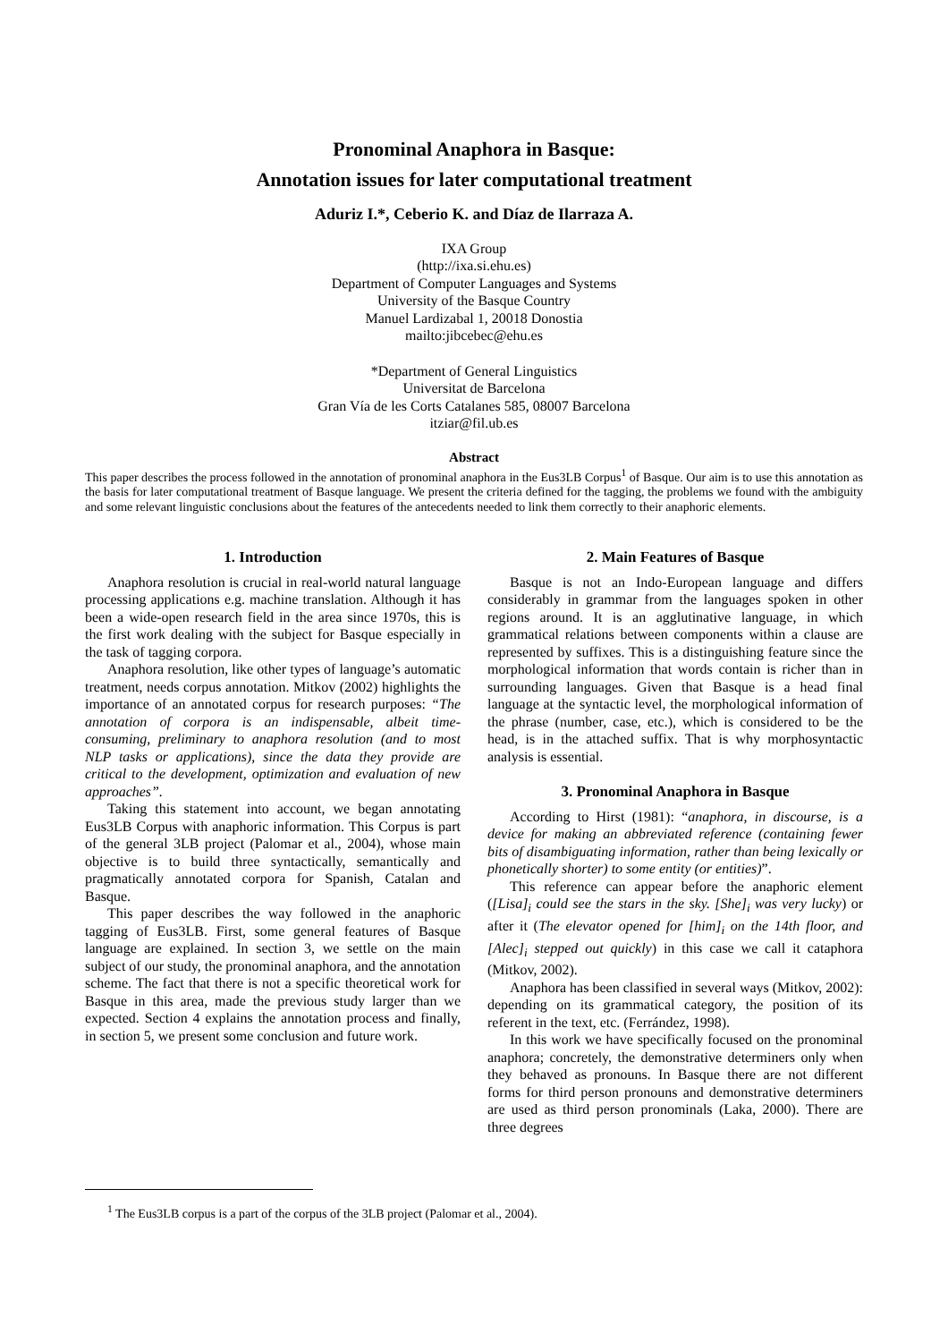Pronominal Anaphora in Basque:
Annotation issues for later computational treatment
Aduriz I.*, Ceberio K. and Díaz de Ilarraza A.
IXA Group
(http://ixa.si.ehu.es)
Department of Computer Languages and Systems
University of the Basque Country
Manuel Lardizabal 1, 20018 Donostia
mailto:jibcebec@ehu.es
*Department of General Linguistics
Universitat de Barcelona
Gran Vía de les Corts Catalanes 585, 08007 Barcelona
itziar@fil.ub.es
Abstract
This paper describes the process followed in the annotation of pronominal anaphora in the Eus3LB Corpus<sup>1</sup> of Basque. Our aim is to use this annotation as the basis for later computational treatment of Basque language. We present the criteria defined for the tagging, the problems we found with the ambiguity and some relevant linguistic conclusions about the features of the antecedents needed to link them correctly to their anaphoric elements.
1. Introduction
Anaphora resolution is crucial in real-world natural language processing applications e.g. machine translation. Although it has been a wide-open research field in the area since 1970s, this is the first work dealing with the subject for Basque especially in the task of tagging corpora.
Anaphora resolution, like other types of language’s automatic treatment, needs corpus annotation. Mitkov (2002) highlights the importance of an annotated corpus for research purposes: “The annotation of corpora is an indispensable, albeit time-consuming, preliminary to anaphora resolution (and to most NLP tasks or applications), since the data they provide are critical to the development, optimization and evaluation of new approaches”.
Taking this statement into account, we began annotating Eus3LB Corpus with anaphoric information. This Corpus is part of the general 3LB project (Palomar et al., 2004), whose main objective is to build three syntactically, semantically and pragmatically annotated corpora for Spanish, Catalan and Basque.
This paper describes the way followed in the anaphoric tagging of Eus3LB. First, some general features of Basque language are explained. In section 3, we settle on the main subject of our study, the pronominal anaphora, and the annotation scheme. The fact that there is not a specific theoretical work for Basque in this area, made the previous study larger than we expected. Section 4 explains the annotation process and finally, in section 5, we present some conclusion and future work.
2. Main Features of Basque
Basque is not an Indo-European language and differs considerably in grammar from the languages spoken in other regions around. It is an agglutinative language, in which grammatical relations between components within a clause are represented by suffixes. This is a distinguishing feature since the morphological information that words contain is richer than in surrounding languages. Given that Basque is a head final language at the syntactic level, the morphological information of the phrase (number, case, etc.), which is considered to be the head, is in the attached suffix. That is why morphosyntactic analysis is essential.
3. Pronominal Anaphora in Basque
According to Hirst (1981): “anaphora, in discourse, is a device for making an abbreviated reference (containing fewer bits of disambiguating information, rather than being lexically or phonetically shorter) to some entity (or entities)”.
This reference can appear before the anaphoric element ([Lisa]<sub>i</sub> could see the stars in the sky. [She]<sub>i</sub> was very lucky) or after it (The elevator opened for [him]<sub>i</sub> on the 14th floor, and [Alec]<sub>i</sub> stepped out quickly) in this case we call it cataphora (Mitkov, 2002).
Anaphora has been classified in several ways (Mitkov, 2002): depending on its grammatical category, the position of its referent in the text, etc. (Ferrández, 1998).
In this work we have specifically focused on the pronominal anaphora; concretely, the demonstrative determiners only when they behaved as pronouns. In Basque there are not different forms for third person pronouns and demonstrative determiners are used as third person pronominals (Laka, 2000). There are three degrees
<sup>1</sup> The Eus3LB corpus is a part of the corpus of the 3LB project (Palomar et al., 2004).